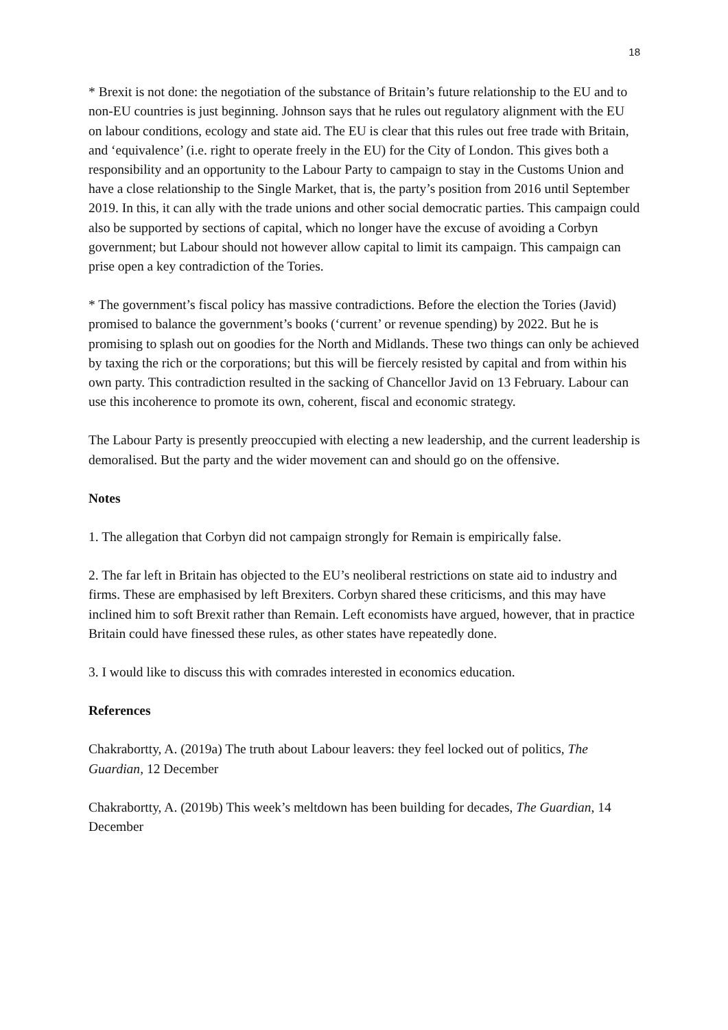18
* Brexit is not done: the negotiation of the substance of Britain’s future relationship to the EU and to non-EU countries is just beginning. Johnson says that he rules out regulatory alignment with the EU on labour conditions, ecology and state aid. The EU is clear that this rules out free trade with Britain, and ‘equivalence’ (i.e. right to operate freely in the EU) for the City of London. This gives both a responsibility and an opportunity to the Labour Party to campaign to stay in the Customs Union and have a close relationship to the Single Market, that is, the party’s position from 2016 until September 2019. In this, it can ally with the trade unions and other social democratic parties. This campaign could also be supported by sections of capital, which no longer have the excuse of avoiding a Corbyn government; but Labour should not however allow capital to limit its campaign. This campaign can prise open a key contradiction of the Tories.
* The government’s fiscal policy has massive contradictions. Before the election the Tories (Javid) promised to balance the government’s books (‘current’ or revenue spending) by 2022. But he is promising to splash out on goodies for the North and Midlands. These two things can only be achieved by taxing the rich or the corporations; but this will be fiercely resisted by capital and from within his own party. This contradiction resulted in the sacking of Chancellor Javid on 13 February. Labour can use this incoherence to promote its own, coherent, fiscal and economic strategy.
The Labour Party is presently preoccupied with electing a new leadership, and the current leadership is demoralised. But the party and the wider movement can and should go on the offensive.
Notes
1. The allegation that Corbyn did not campaign strongly for Remain is empirically false.
2. The far left in Britain has objected to the EU’s neoliberal restrictions on state aid to industry and firms. These are emphasised by left Brexiters. Corbyn shared these criticisms, and this may have inclined him to soft Brexit rather than Remain. Left economists have argued, however, that in practice Britain could have finessed these rules, as other states have repeatedly done.
3. I would like to discuss this with comrades interested in economics education.
References
Chakrabortty, A. (2019a) The truth about Labour leavers: they feel locked out of politics, The Guardian, 12 December
Chakrabortty, A. (2019b) This week’s meltdown has been building for decades, The Guardian, 14 December